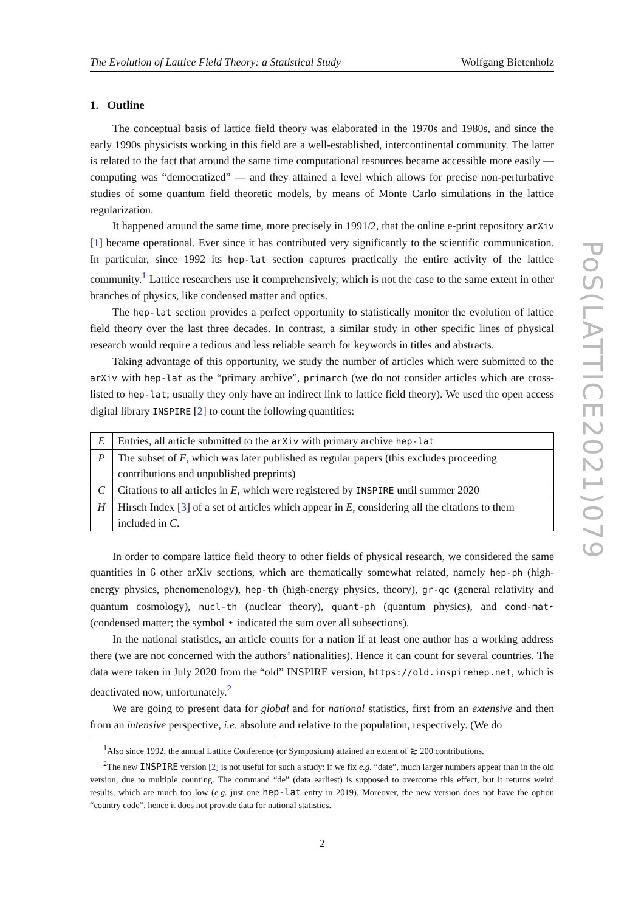The Evolution of Lattice Field Theory: a Statistical Study Wolfgang Bietenholz
1. Outline
The conceptual basis of lattice field theory was elaborated in the 1970s and 1980s, and since the early 1990s physicists working in this field are a well-established, intercontinental community. The latter is related to the fact that around the same time computational resources became accessible more easily — computing was “democratized” — and they attained a level which allows for precise non-perturbative studies of some quantum field theoretic models, by means of Monte Carlo simulations in the lattice regularization.
It happened around the same time, more precisely in 1991/2, that the online e-print repository arXiv [1] became operational. Ever since it has contributed very significantly to the scientific communication. In particular, since 1992 its hep-lat section captures practically the entire activity of the lattice community.<sup>1</sup> Lattice researchers use it comprehensively, which is not the case to the same extent in other branches of physics, like condensed matter and optics.
The hep-lat section provides a perfect opportunity to statistically monitor the evolution of lattice field theory over the last three decades. In contrast, a similar study in other specific lines of physical research would require a tedious and less reliable search for keywords in titles and abstracts.
Taking advantage of this opportunity, we study the number of articles which were submitted to the arXiv with hep-lat as the “primary archive”, primarch (we do not consider articles which are cross-listed to hep-lat; usually they only have an indirect link to lattice field theory). We used the open access digital library INSPIRE [2] to count the following quantities:
| E | Entries, all article submitted to the arXiv with primary archive hep-lat |
| P | The subset of E , which was later published as regular papers (this excludes proceeding contributions and unpublished preprints) |
| C | Citations to all articles in E , which were registered by INSPIRE until summer 2020 |
| H | Hirsch Index [ 3 ] of a set of articles which appear in E , considering all the citations to them included in C . |
In order to compare lattice field theory to other fields of physical research, we considered the same quantities in 6 other arXiv sections, which are thematically somewhat related, namely hep-ph (high-energy physics, phenomenology), hep-th (high-energy physics, theory), gr-qc (general relativity and quantum cosmology), nucl-th (nuclear theory), quant-ph (quantum physics), and cond-mat⋆ (condensed matter; the symbol ⋆ indicated the sum over all subsections).
In the national statistics, an article counts for a nation if at least one author has a working address there (we are not concerned with the authors’ nationalities). Hence it can count for several countries. The data were taken in July 2020 from the “old” INSPIRE version, https://old.inspirehep.net, which is deactivated now, unfortunately.<sup>2</sup>
We are going to present data for global and for national statistics, first from an extensive and then from an intensive perspective, i.e. absolute and relative to the population, respectively. (We do
<sup>1</sup> Also since 1992, the annual Lattice Conference (or Symposium) attained an extent of ≳ 200 contributions.
<sup>2</sup> The new INSPIRE version [2] is not useful for such a study: if we fix e.g. “date”, much larger numbers appear than in the old version, due to multiple counting. The command “de” (data earliest) is supposed to overcome this effect, but it returns weird results, which are much too low (e.g. just one hep-lat entry in 2019). Moreover, the new version does not have the option “country code”, hence it does not provide data for national statistics.
2
PoS(LATTICE2021)079